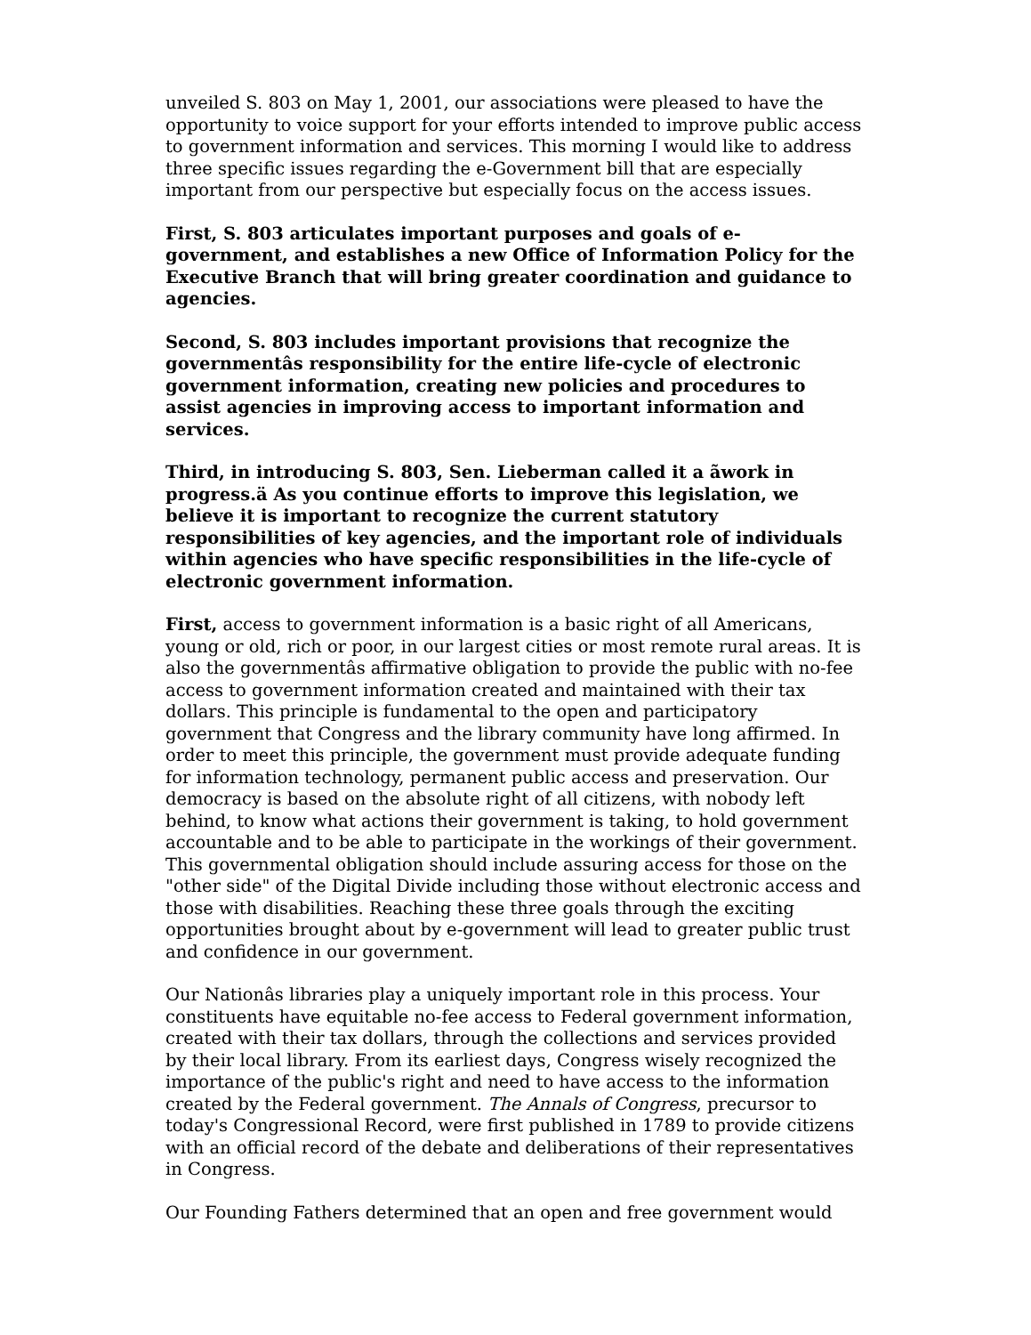unveiled S. 803 on May 1, 2001, our associations were pleased to have the opportunity to voice support for your efforts intended to improve public access to government information and services. This morning I would like to address three specific issues regarding the e-Government bill that are especially important from our perspective but especially focus on the access issues.
First, S. 803 articulates important purposes and goals of e-government, and establishes a new Office of Information Policy for the Executive Branch that will bring greater coordination and guidance to agencies.
Second, S. 803 includes important provisions that recognize the governmentâs responsibility for the entire life-cycle of electronic government information, creating new policies and procedures to assist agencies in improving access to important information and services.
Third, in introducing S. 803, Sen. Lieberman called it a ãwork in progress.ä As you continue efforts to improve this legislation, we believe it is important to recognize the current statutory responsibilities of key agencies, and the important role of individuals within agencies who have specific responsibilities in the life-cycle of electronic government information.
First, access to government information is a basic right of all Americans, young or old, rich or poor, in our largest cities or most remote rural areas. It is also the governmentâs affirmative obligation to provide the public with no-fee access to government information created and maintained with their tax dollars. This principle is fundamental to the open and participatory government that Congress and the library community have long affirmed. In order to meet this principle, the government must provide adequate funding for information technology, permanent public access and preservation. Our democracy is based on the absolute right of all citizens, with nobody left behind, to know what actions their government is taking, to hold government accountable and to be able to participate in the workings of their government. This governmental obligation should include assuring access for those on the "other side" of the Digital Divide including those without electronic access and those with disabilities. Reaching these three goals through the exciting opportunities brought about by e-government will lead to greater public trust and confidence in our government.
Our Nationâs libraries play a uniquely important role in this process. Your constituents have equitable no-fee access to Federal government information, created with their tax dollars, through the collections and services provided by their local library. From its earliest days, Congress wisely recognized the importance of the public's right and need to have access to the information created by the Federal government. The Annals of Congress, precursor to today's Congressional Record, were first published in 1789 to provide citizens with an official record of the debate and deliberations of their representatives in Congress.
Our Founding Fathers determined that an open and free government would